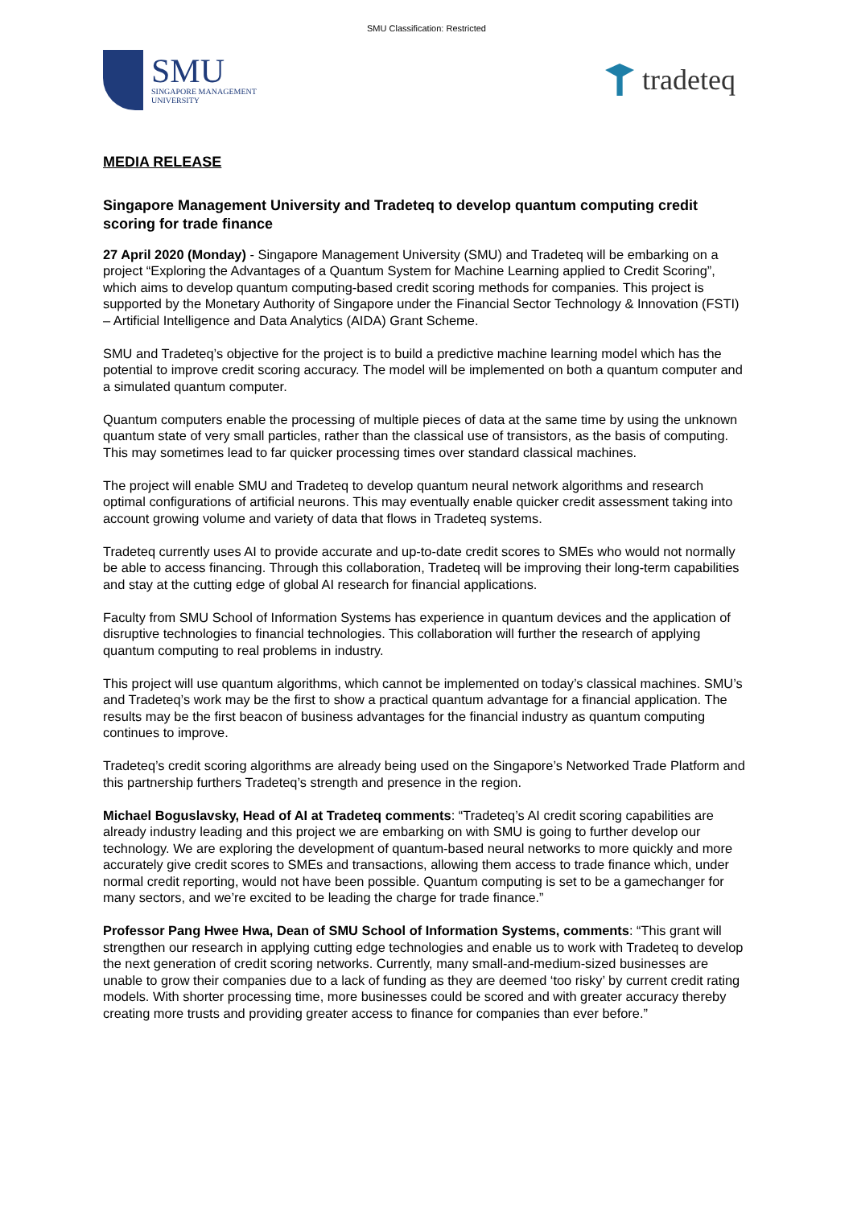SMU Classification: Restricted
SMU
SINGAPORE MANAGEMENT
UNIVERSITY
tradeteq
MEDIA RELEASE
Singapore Management University and Tradeteq to develop quantum computing credit scoring for trade finance
27 April 2020 (Monday) - Singapore Management University (SMU) and Tradeteq will be embarking on a project “Exploring the Advantages of a Quantum System for Machine Learning applied to Credit Scoring”, which aims to develop quantum computing-based credit scoring methods for companies. This project is supported by the Monetary Authority of Singapore under the Financial Sector Technology & Innovation (FSTI) – Artificial Intelligence and Data Analytics (AIDA) Grant Scheme.
SMU and Tradeteq’s objective for the project is to build a predictive machine learning model which has the potential to improve credit scoring accuracy. The model will be implemented on both a quantum computer and a simulated quantum computer.
Quantum computers enable the processing of multiple pieces of data at the same time by using the unknown quantum state of very small particles, rather than the classical use of transistors, as the basis of computing. This may sometimes lead to far quicker processing times over standard classical machines.
The project will enable SMU and Tradeteq to develop quantum neural network algorithms and research optimal configurations of artificial neurons. This may eventually enable quicker credit assessment taking into account growing volume and variety of data that flows in Tradeteq systems.
Tradeteq currently uses AI to provide accurate and up-to-date credit scores to SMEs who would not normally be able to access financing. Through this collaboration, Tradeteq will be improving their long-term capabilities and stay at the cutting edge of global AI research for financial applications.
Faculty from SMU School of Information Systems has experience in quantum devices and the application of disruptive technologies to financial technologies. This collaboration will further the research of applying quantum computing to real problems in industry.
This project will use quantum algorithms, which cannot be implemented on today’s classical machines. SMU’s and Tradeteq’s work may be the first to show a practical quantum advantage for a financial application. The results may be the first beacon of business advantages for the financial industry as quantum computing continues to improve.
Tradeteq’s credit scoring algorithms are already being used on the Singapore’s Networked Trade Platform and this partnership furthers Tradeteq’s strength and presence in the region.
Michael Boguslavsky, Head of AI at Tradeteq comments: “Tradeteq’s AI credit scoring capabilities are already industry leading and this project we are embarking on with SMU is going to further develop our technology. We are exploring the development of quantum-based neural networks to more quickly and more accurately give credit scores to SMEs and transactions, allowing them access to trade finance which, under normal credit reporting, would not have been possible. Quantum computing is set to be a gamechanger for many sectors, and we’re excited to be leading the charge for trade finance.”
Professor Pang Hwee Hwa, Dean of SMU School of Information Systems, comments: “This grant will strengthen our research in applying cutting edge technologies and enable us to work with Tradeteq to develop the next generation of credit scoring networks. Currently, many small-and-medium-sized businesses are unable to grow their companies due to a lack of funding as they are deemed ‘too risky’ by current credit rating models. With shorter processing time, more businesses could be scored and with greater accuracy thereby creating more trusts and providing greater access to finance for companies than ever before.”